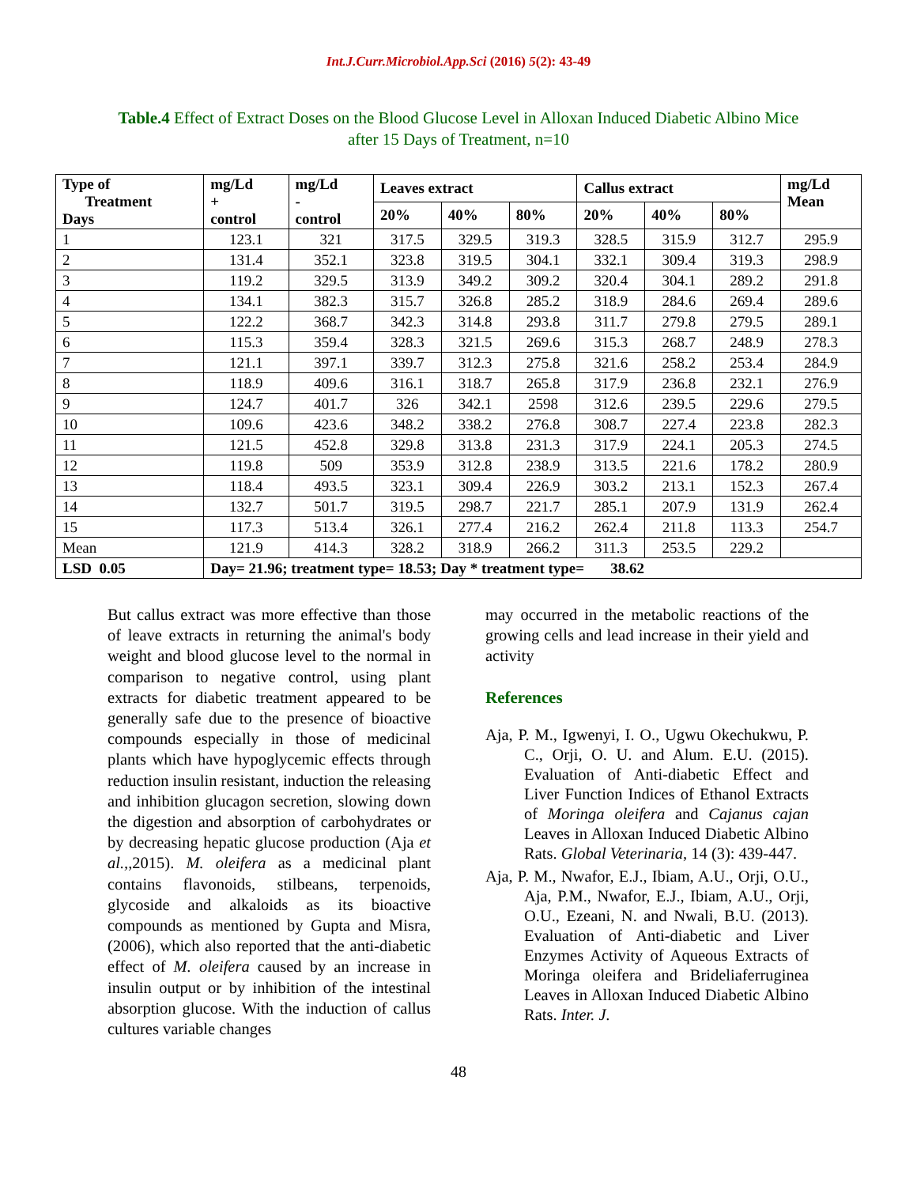Int.J.Curr.Microbiol.App.Sci (2016) 5(2): 43-49
Table.4 Effect of Extract Doses on the Blood Glucose Level in Alloxan Induced Diabetic Albino Mice after 15 Days of Treatment, n=10
| Type of Treatment Days | mg/Ld + control | mg/Ld - control | Leaves extract | | | Callus extract | | | mg/Ld Mean |
| --- | --- | --- | --- | --- | --- | --- | --- | --- | --- |
| | | | 20% | 40% | 80% | 20% | 40% | 80% | |
| 1 | 123.1 | 321 | 317.5 | 329.5 | 319.3 | 328.5 | 315.9 | 312.7 | 295.9 |
| 2 | 131.4 | 352.1 | 323.8 | 319.5 | 304.1 | 332.1 | 309.4 | 319.3 | 298.9 |
| 3 | 119.2 | 329.5 | 313.9 | 349.2 | 309.2 | 320.4 | 304.1 | 289.2 | 291.8 |
| 4 | 134.1 | 382.3 | 315.7 | 326.8 | 285.2 | 318.9 | 284.6 | 269.4 | 289.6 |
| 5 | 122.2 | 368.7 | 342.3 | 314.8 | 293.8 | 311.7 | 279.8 | 279.5 | 289.1 |
| 6 | 115.3 | 359.4 | 328.3 | 321.5 | 269.6 | 315.3 | 268.7 | 248.9 | 278.3 |
| 7 | 121.1 | 397.1 | 339.7 | 312.3 | 275.8 | 321.6 | 258.2 | 253.4 | 284.9 |
| 8 | 118.9 | 409.6 | 316.1 | 318.7 | 265.8 | 317.9 | 236.8 | 232.1 | 276.9 |
| 9 | 124.7 | 401.7 | 326 | 342.1 | 2598 | 312.6 | 239.5 | 229.6 | 279.5 |
| 10 | 109.6 | 423.6 | 348.2 | 338.2 | 276.8 | 308.7 | 227.4 | 223.8 | 282.3 |
| 11 | 121.5 | 452.8 | 329.8 | 313.8 | 231.3 | 317.9 | 224.1 | 205.3 | 274.5 |
| 12 | 119.8 | 509 | 353.9 | 312.8 | 238.9 | 313.5 | 221.6 | 178.2 | 280.9 |
| 13 | 118.4 | 493.5 | 323.1 | 309.4 | 226.9 | 303.2 | 213.1 | 152.3 | 267.4 |
| 14 | 132.7 | 501.7 | 319.5 | 298.7 | 221.7 | 285.1 | 207.9 | 131.9 | 262.4 |
| 15 | 117.3 | 513.4 | 326.1 | 277.4 | 216.2 | 262.4 | 211.8 | 113.3 | 254.7 |
| Mean | 121.9 | 414.3 | 328.2 | 318.9 | 266.2 | 311.3 | 253.5 | 229.2 | |
| LSD 0.05 | Day= 21.96; treatment type= 18.53; Day * treatment type= 38.62 | | | | | | | | |
But callus extract was more effective than those of leave extracts in returning the animal's body weight and blood glucose level to the normal in comparison to negative control, using plant extracts for diabetic treatment appeared to be generally safe due to the presence of bioactive compounds especially in those of medicinal plants which have hypoglycemic effects through reduction insulin resistant, induction the releasing and inhibition glucagon secretion, slowing down the digestion and absorption of carbohydrates or by decreasing hepatic glucose production (Aja et al.,,2015). M. oleifera as a medicinal plant contains flavonoids, stilbeans, terpenoids, glycoside and alkaloids as its bioactive compounds as mentioned by Gupta and Misra, (2006), which also reported that the anti-diabetic effect of M. oleifera caused by an increase in insulin output or by inhibition of the intestinal absorption glucose. With the induction of callus cultures variable changes
may occurred in the metabolic reactions of the growing cells and lead increase in their yield and activity
References
Aja, P. M., Igwenyi, I. O., Ugwu Okechukwu, P. C., Orji, O. U. and Alum. E.U. (2015). Evaluation of Anti-diabetic Effect and Liver Function Indices of Ethanol Extracts of Moringa oleifera and Cajanus cajan Leaves in Alloxan Induced Diabetic Albino Rats. Global Veterinaria, 14 (3): 439-447.
Aja, P. M., Nwafor, E.J., Ibiam, A.U., Orji, O.U., Aja, P.M., Nwafor, E.J., Ibiam, A.U., Orji, O.U., Ezeani, N. and Nwali, B.U. (2013). Evaluation of Anti-diabetic and Liver Enzymes Activity of Aqueous Extracts of Moringa oleifera and Brideliaferruginea Leaves in Alloxan Induced Diabetic Albino Rats. Inter. J.
48